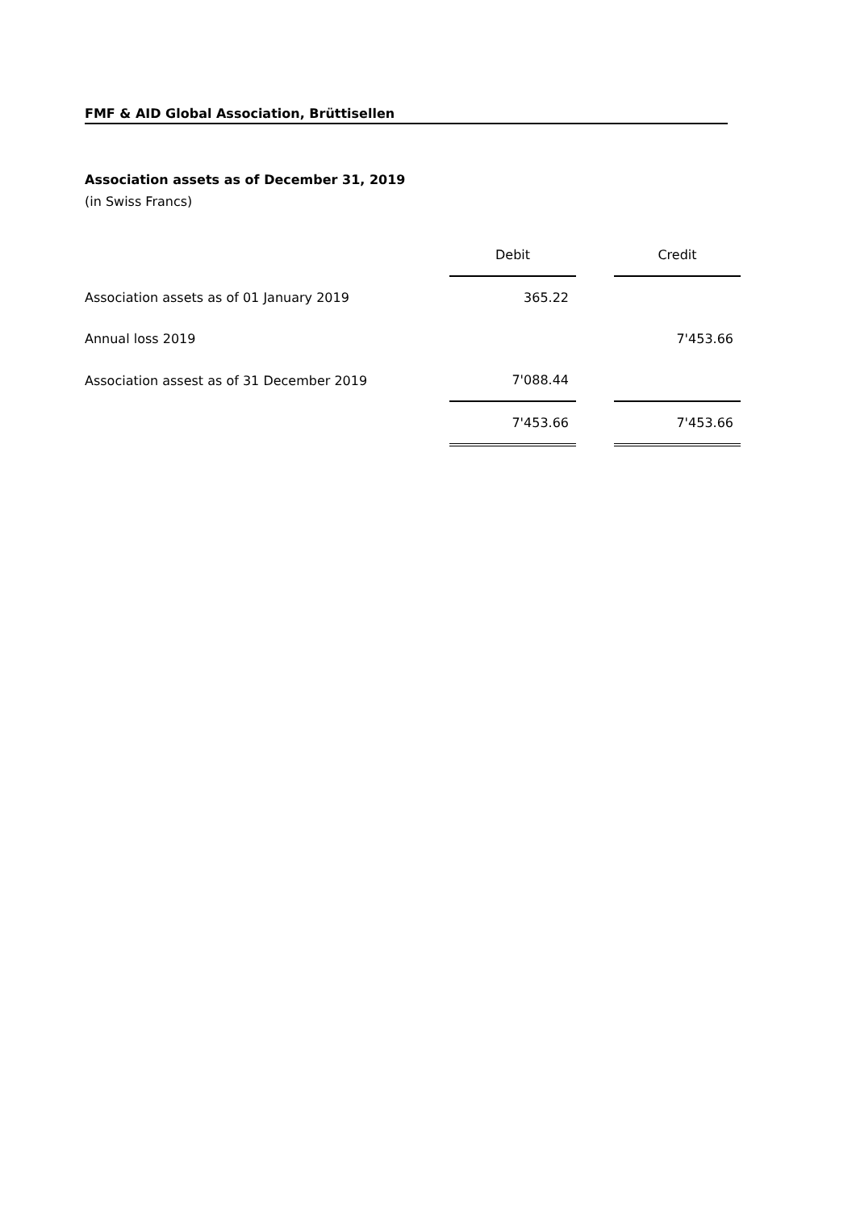FMF & AID Global Association, Brüttisellen
Association assets as of December 31, 2019
(in Swiss Francs)
| | Debit | | Credit |
| --- | --- | --- | --- |
| Association assets as of 01 January 2019 | 365.22 | | |
| Annual loss 2019 | | | 7'453.66 |
| Association assest as of 31 December 2019 | 7'088.44 | | |
| | 7'453.66 | | 7'453.66 |